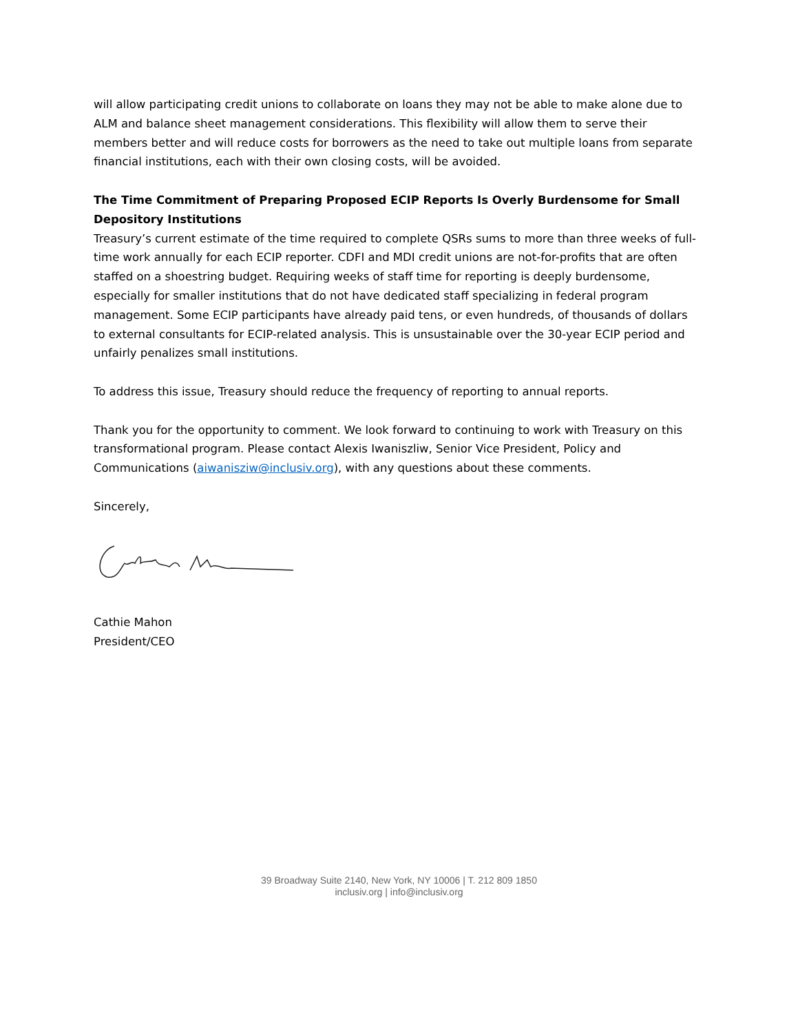will allow participating credit unions to collaborate on loans they may not be able to make alone due to ALM and balance sheet management considerations. This flexibility will allow them to serve their members better and will reduce costs for borrowers as the need to take out multiple loans from separate financial institutions, each with their own closing costs, will be avoided.
The Time Commitment of Preparing Proposed ECIP Reports Is Overly Burdensome for Small Depository Institutions
Treasury’s current estimate of the time required to complete QSRs sums to more than three weeks of full-time work annually for each ECIP reporter. CDFI and MDI credit unions are not-for-profits that are often staffed on a shoestring budget. Requiring weeks of staff time for reporting is deeply burdensome, especially for smaller institutions that do not have dedicated staff specializing in federal program management. Some ECIP participants have already paid tens, or even hundreds, of thousands of dollars to external consultants for ECIP-related analysis. This is unsustainable over the 30-year ECIP period and unfairly penalizes small institutions.
To address this issue, Treasury should reduce the frequency of reporting to annual reports.
Thank you for the opportunity to comment. We look forward to continuing to work with Treasury on this transformational program. Please contact Alexis Iwaniszliw, Senior Vice President, Policy and Communications (aiwanisziw@inclusiv.org), with any questions about these comments.
Sincerely,
Cathie Mahon
President/CEO
39 Broadway Suite 2140, New York, NY 10006 | T. 212 809 1850
inclusiv.org | info@inclusiv.org